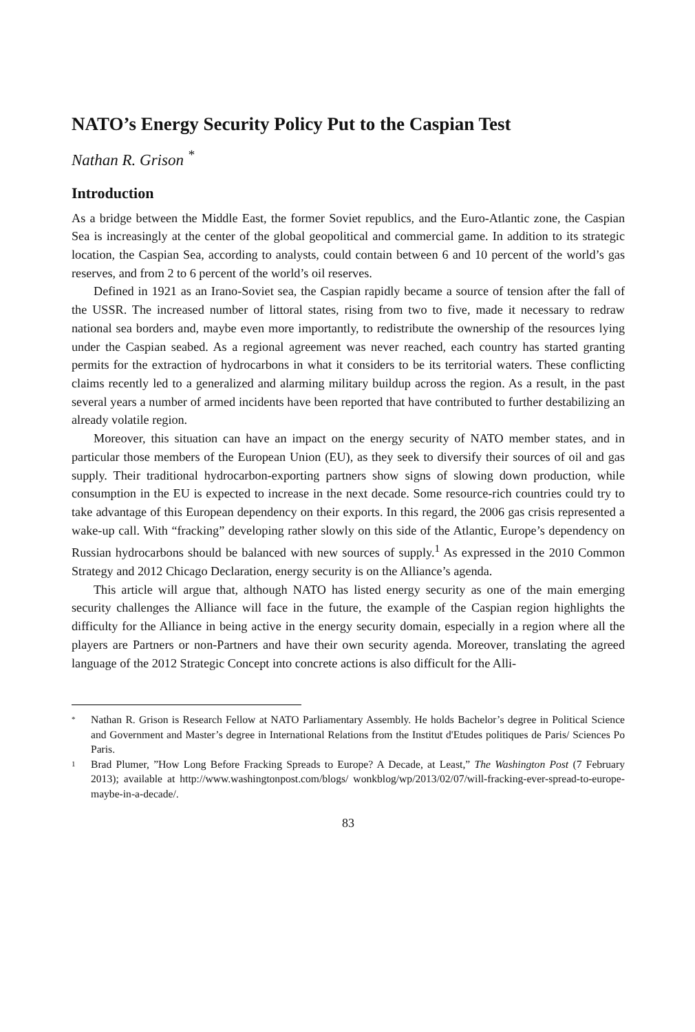NATO’s Energy Security Policy Put to the Caspian Test
Nathan R. Grison <sup>*</sup>
Introduction
As a bridge between the Middle East, the former Soviet republics, and the Euro-Atlantic zone, the Caspian Sea is increasingly at the center of the global geopolitical and commercial game. In addition to its strategic location, the Caspian Sea, according to analysts, could contain between 6 and 10 percent of the world’s gas reserves, and from 2 to 6 percent of the world’s oil reserves.
Defined in 1921 as an Irano-Soviet sea, the Caspian rapidly became a source of tension after the fall of the USSR. The increased number of littoral states, rising from two to five, made it necessary to redraw national sea borders and, maybe even more importantly, to redistribute the ownership of the resources lying under the Caspian seabed. As a regional agreement was never reached, each country has started granting permits for the extraction of hydrocarbons in what it considers to be its territorial waters. These conflicting claims recently led to a generalized and alarming military buildup across the region. As a result, in the past several years a number of armed incidents have been reported that have contributed to further destabilizing an already volatile region.
Moreover, this situation can have an impact on the energy security of NATO member states, and in particular those members of the European Union (EU), as they seek to diversify their sources of oil and gas supply. Their traditional hydrocarbon-exporting partners show signs of slowing down production, while consumption in the EU is expected to increase in the next decade. Some resource-rich countries could try to take advantage of this European dependency on their exports. In this regard, the 2006 gas crisis represented a wake-up call. With “fracking” developing rather slowly on this side of the Atlantic, Europe’s dependency on Russian hydrocarbons should be balanced with new sources of supply.<sup>1</sup> As expressed in the 2010 Common Strategy and 2012 Chicago Declaration, energy security is on the Alliance’s agenda.
This article will argue that, although NATO has listed energy security as one of the main emerging security challenges the Alliance will face in the future, the example of the Caspian region highlights the difficulty for the Alliance in being active in the energy security domain, especially in a region where all the players are Partners or non-Partners and have their own security agenda. Moreover, translating the agreed language of the 2012 Strategic Concept into concrete actions is also difficult for the Alli-
* Nathan R. Grison is Research Fellow at NATO Parliamentary Assembly. He holds Bachelor’s degree in Political Science and Government and Master’s degree in International Relations from the Institut d'Etudes politiques de Paris/ Sciences Po Paris.
1 Brad Plumer, ”How Long Before Fracking Spreads to Europe? A Decade, at Least,” The Washington Post (7 February 2013); available at http://www.washingtonpost.com/blogs/ wonkblog/wp/2013/02/07/will-fracking-ever-spread-to-europe-maybe-in-a-decade/.
83